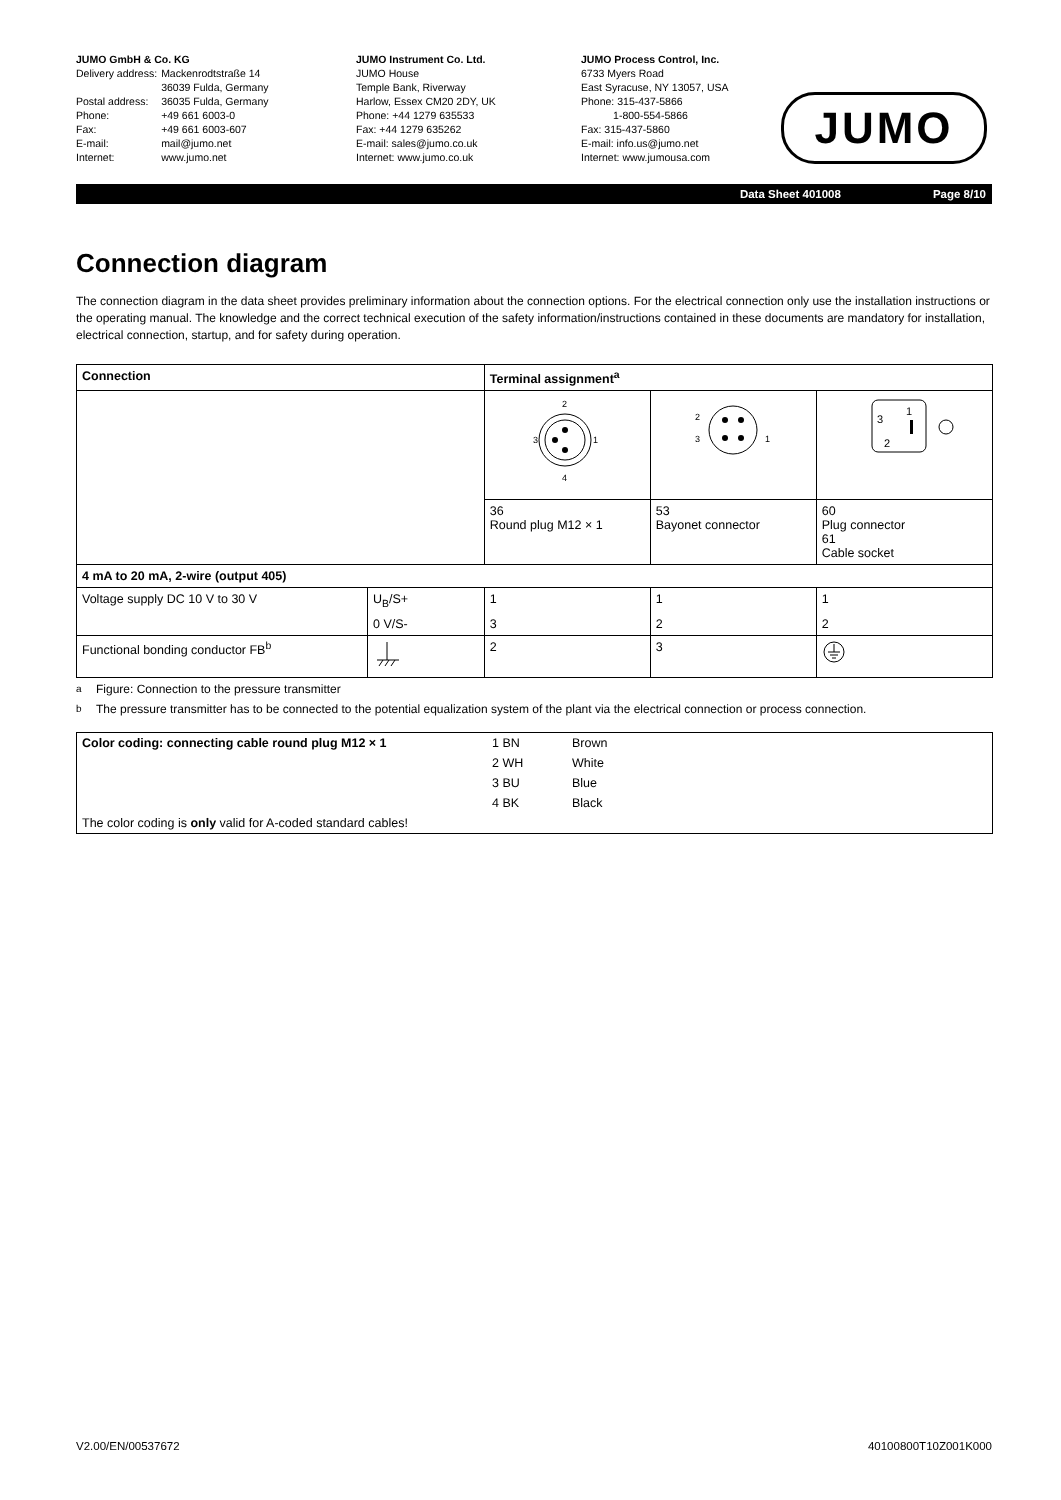JUMO GmbH & Co. KG
| Delivery address: | Mackenrodtstraße 14 36039 Fulda, Germany |
| Postal address: | 36035 Fulda, Germany |
| Phone: | +49 661 6003-0 |
| Fax: | +49 661 6003-607 |
| E-mail: | mail@jumo.net |
| Internet: | www.jumo.net |
JUMO Instrument Co. Ltd.
JUMO House
Temple Bank, Riverway
Harlow, Essex CM20 2DY, UK
Phone: +44 1279 635533
Fax: +44 1279 635262
E-mail: sales@jumo.co.uk
Internet: www.jumo.co.uk
JUMO Process Control, Inc.
6733 Myers Road
East Syracuse, NY 13057, USA
Phone: 315-437-5866
1-800-554-5866
Fax: 315-437-5860
E-mail: info.us@jumo.net
Internet: www.jumousa.com
JUMO
Data Sheet 401008 Page 8/10
Connection diagram
The connection diagram in the data sheet provides preliminary information about the connection options. For the electrical connection only use the installation instructions or the operating manual. The knowledge and the correct technical execution of the safety information/instructions contained in these documents are mandatory for installation, electrical connection, startup, and for safety during operation.
| Connection | | Terminal assignment<sup>a</sup> | | |
| --- | --- | --- | --- | --- |
| | | 2 3 1 4 | 2 3 1 | 1 2 3 |
| | | 36 Round plug M12 × 1 | 53 Bayonet connector | 60 Plug connector 61 Cable socket |
| 4 mA to 20 mA, 2-wire (output 405) | | | | |
| Voltage supply DC 10 V to 30 V | U<sub>B</sub>/S+ | 1 | 1 | 1 |
| | 0 V/S- | 3 | 2 | 2 |
| Functional bonding conductor FB<sup>b</sup> | | 2 | 3 | |
<sup>a</sup> Figure: Connection to the pressure transmitter
<sup>b</sup> The pressure transmitter has to be connected to the potential equalization system of the plant via the electrical connection or process connection.
| Color coding: connecting cable round plug M12 × 1 | 1 BN | Brown |
| | 2 WH | White |
| | 3 BU | Blue |
| | 4 BK | Black |
| The color coding is only valid for A-coded standard cables! | | |
V2.00/EN/00537672 40100800T10Z001K000